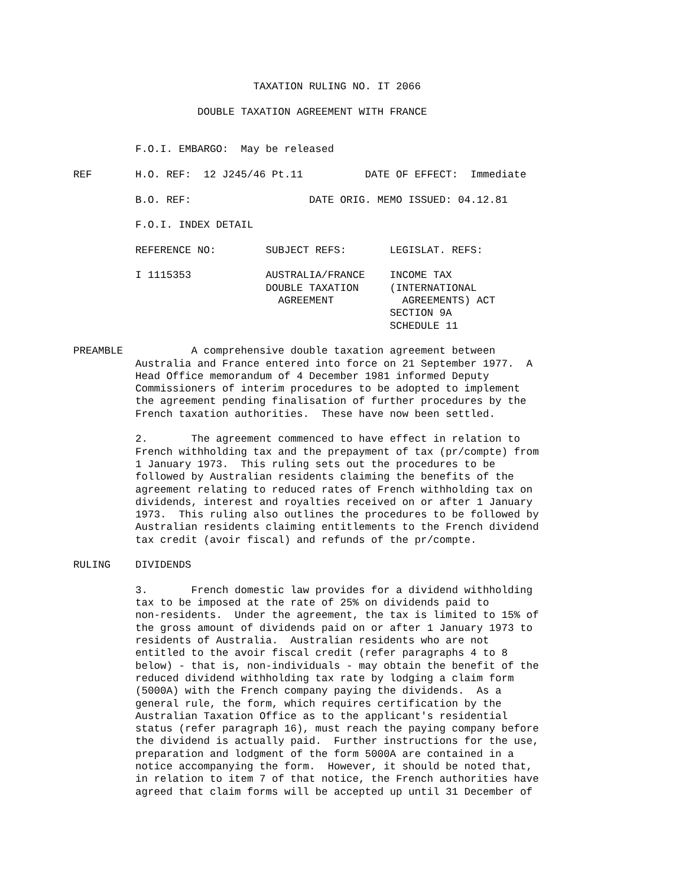TAXATION RULING NO. IT 2066

                    DOUBLE TAXATION AGREEMENT WITH FRANCE


          F.O.I. EMBARGO:  May be released

REF       H.O. REF:  12 J245/46 Pt.11          DATE OF EFFECT:  Immediate

          B.O. REF:                   DATE ORIG. MEMO ISSUED: 04.12.81

          F.O.I. INDEX DETAIL

          REFERENCE NO:        SUBJECT REFS:       LEGISLAT. REFS:

          I 1115353            AUSTRALIA/FRANCE    INCOME TAX
                               DOUBLE TAXATION     (INTERNATIONAL
                                 AGREEMENT           AGREEMENTS) ACT
                                                   SECTION 9A
                                                   SCHEDULE 11

PREAMBLE           A comprehensive double taxation agreement between
          Australia and France entered into force on 21 September 1977.  A
          Head Office memorandum of 4 December 1981 informed Deputy
          Commissioners of interim procedures to be adopted to implement
          the agreement pending finalisation of further procedures by the
          French taxation authorities.  These have now been settled.

          2.       The agreement commenced to have effect in relation to
          French withholding tax and the prepayment of tax (pr/compte) from
          1 January 1973.  This ruling sets out the procedures to be
          followed by Australian residents claiming the benefits of the
          agreement relating to reduced rates of French withholding tax on
          dividends, interest and royalties received on or after 1 January
          1973.  This ruling also outlines the procedures to be followed by
          Australian residents claiming entitlements to the French dividend
          tax credit (avoir fiscal) and refunds of the pr/compte.

RULING    DIVIDENDS

          3.       French domestic law provides for a dividend withholding
          tax to be imposed at the rate of 25% on dividends paid to
          non-residents.  Under the agreement, the tax is limited to 15% of
          the gross amount of dividends paid on or after 1 January 1973 to
          residents of Australia.  Australian residents who are not
          entitled to the avoir fiscal credit (refer paragraphs 4 to 8
          below) - that is, non-individuals - may obtain the benefit of the
          reduced dividend withholding tax rate by lodging a claim form
          (5000A) with the French company paying the dividends.  As a
          general rule, the form, which requires certification by the
          Australian Taxation Office as to the applicant's residential
          status (refer paragraph 16), must reach the paying company before
          the dividend is actually paid.  Further instructions for the use,
          preparation and lodgment of the form 5000A are contained in a
          notice accompanying the form.  However, it should be noted that,
          in relation to item 7 of that notice, the French authorities have
          agreed that claim forms will be accepted up until 31 December of